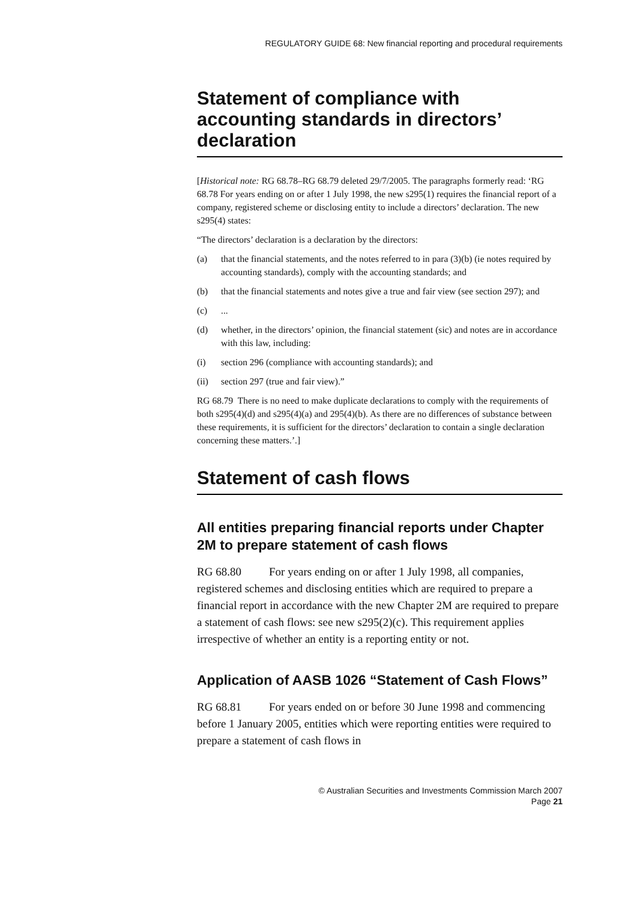REGULATORY GUIDE 68: New financial reporting and procedural requirements
Statement of compliance with accounting standards in directors’ declaration
[Historical note: RG 68.78–RG 68.79 deleted 29/7/2005. The paragraphs formerly read: ‘RG 68.78 For years ending on or after 1 July 1998, the new s295(1) requires the financial report of a company, registered scheme or disclosing entity to include a directors’ declaration. The new s295(4) states:
“The directors’ declaration is a declaration by the directors:
(a) that the financial statements, and the notes referred to in para (3)(b) (ie notes required by accounting standards), comply with the accounting standards; and
(b) that the financial statements and notes give a true and fair view (see section 297); and
(c) ...
(d) whether, in the directors’ opinion, the financial statement (sic) and notes are in accordance with this law, including:
(i) section 296 (compliance with accounting standards); and
(ii) section 297 (true and fair view).”
RG 68.79 There is no need to make duplicate declarations to comply with the requirements of both s295(4)(d) and s295(4)(a) and 295(4)(b). As there are no differences of substance between these requirements, it is sufficient for the directors’ declaration to contain a single declaration concerning these matters.’.]
Statement of cash flows
All entities preparing financial reports under Chapter 2M to prepare statement of cash flows
RG 68.80 For years ending on or after 1 July 1998, all companies, registered schemes and disclosing entities which are required to prepare a financial report in accordance with the new Chapter 2M are required to prepare a statement of cash flows: see new s295(2)(c). This requirement applies irrespective of whether an entity is a reporting entity or not.
Application of AASB 1026 “Statement of Cash Flows”
RG 68.81 For years ended on or before 30 June 1998 and commencing before 1 January 2005, entities which were reporting entities were required to prepare a statement of cash flows in
© Australian Securities and Investments Commission March 2007
Page 21